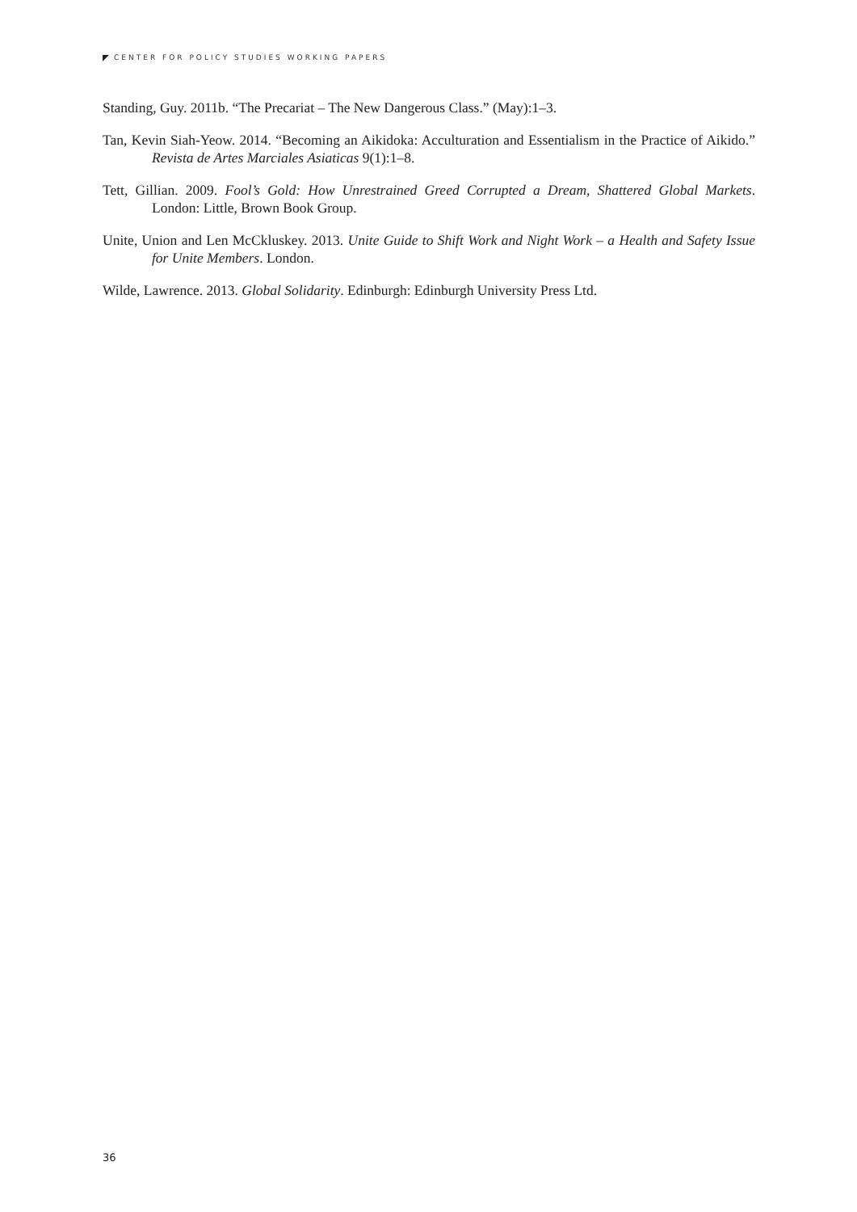CENTER FOR POLICY STUDIES WORKING PAPERS
Standing, Guy. 2011b. “The Precariat – The New Dangerous Class.” (May):1–3.
Tan, Kevin Siah-Yeow. 2014. “Becoming an Aikidoka: Acculturation and Essentialism in the Practice of Aikido.” Revista de Artes Marciales Asiaticas 9(1):1–8.
Tett, Gillian. 2009. Fool’s Gold: How Unrestrained Greed Corrupted a Dream, Shattered Global Markets. London: Little, Brown Book Group.
Unite, Union and Len McCkluskey. 2013. Unite Guide to Shift Work and Night Work – a Health and Safety Issue for Unite Members. London.
Wilde, Lawrence. 2013. Global Solidarity. Edinburgh: Edinburgh University Press Ltd.
36